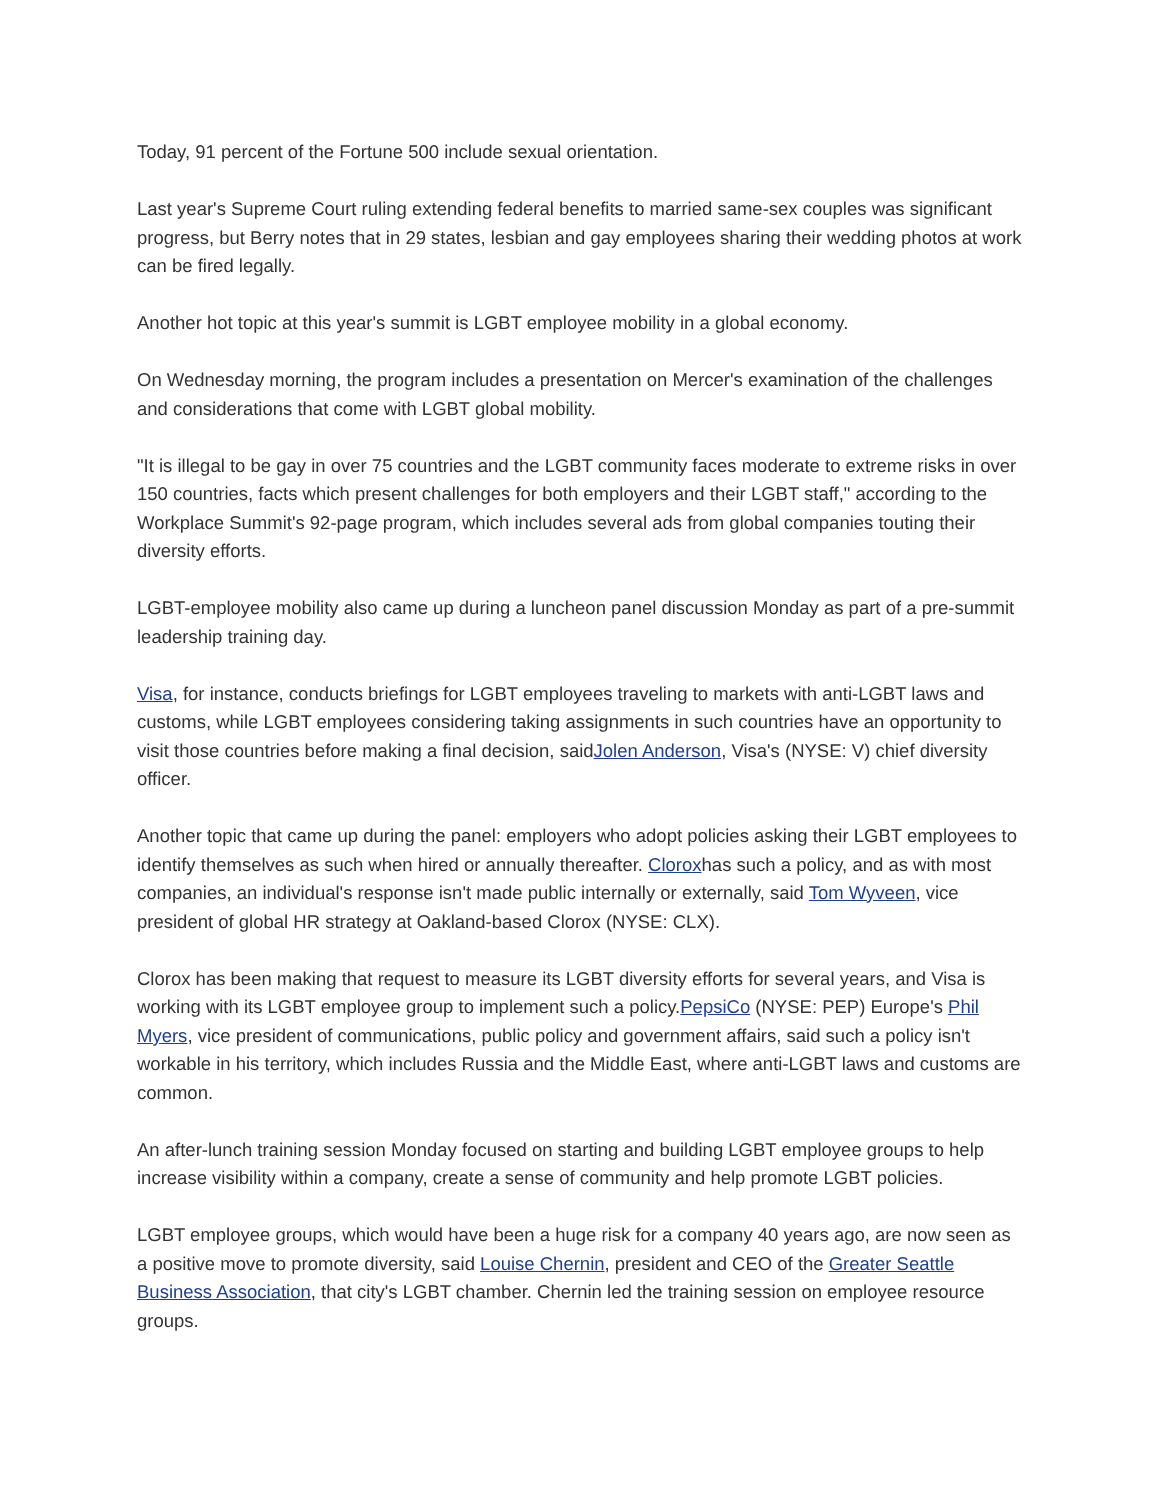Today, 91 percent of the Fortune 500 include sexual orientation.
Last year's Supreme Court ruling extending federal benefits to married same-sex couples was significant progress, but Berry notes that in 29 states, lesbian and gay employees sharing their wedding photos at work can be fired legally.
Another hot topic at this year's summit is LGBT employee mobility in a global economy.
On Wednesday morning, the program includes a presentation on Mercer's examination of the challenges and considerations that come with LGBT global mobility.
"It is illegal to be gay in over 75 countries and the LGBT community faces moderate to extreme risks in over 150 countries, facts which present challenges for both employers and their LGBT staff," according to the Workplace Summit's 92-page program, which includes several ads from global companies touting their diversity efforts.
LGBT-employee mobility also came up during a luncheon panel discussion Monday as part of a pre-summit leadership training day.
Visa, for instance, conducts briefings for LGBT employees traveling to markets with anti-LGBT laws and customs, while LGBT employees considering taking assignments in such countries have an opportunity to visit those countries before making a final decision, saidJolen Anderson, Visa's (NYSE: V) chief diversity officer.
Another topic that came up during the panel: employers who adopt policies asking their LGBT employees to identify themselves as such when hired or annually thereafter. Cloroxhas such a policy, and as with most companies, an individual's response isn't made public internally or externally, said Tom Wyveen, vice president of global HR strategy at Oakland-based Clorox (NYSE: CLX).
Clorox has been making that request to measure its LGBT diversity efforts for several years, and Visa is working with its LGBT employee group to implement such a policy.PepsiCo (NYSE: PEP) Europe's Phil Myers, vice president of communications, public policy and government affairs, said such a policy isn't workable in his territory, which includes Russia and the Middle East, where anti-LGBT laws and customs are common.
An after-lunch training session Monday focused on starting and building LGBT employee groups to help increase visibility within a company, create a sense of community and help promote LGBT policies.
LGBT employee groups, which would have been a huge risk for a company 40 years ago, are now seen as a positive move to promote diversity, said Louise Chernin, president and CEO of the Greater Seattle Business Association, that city's LGBT chamber. Chernin led the training session on employee resource groups.